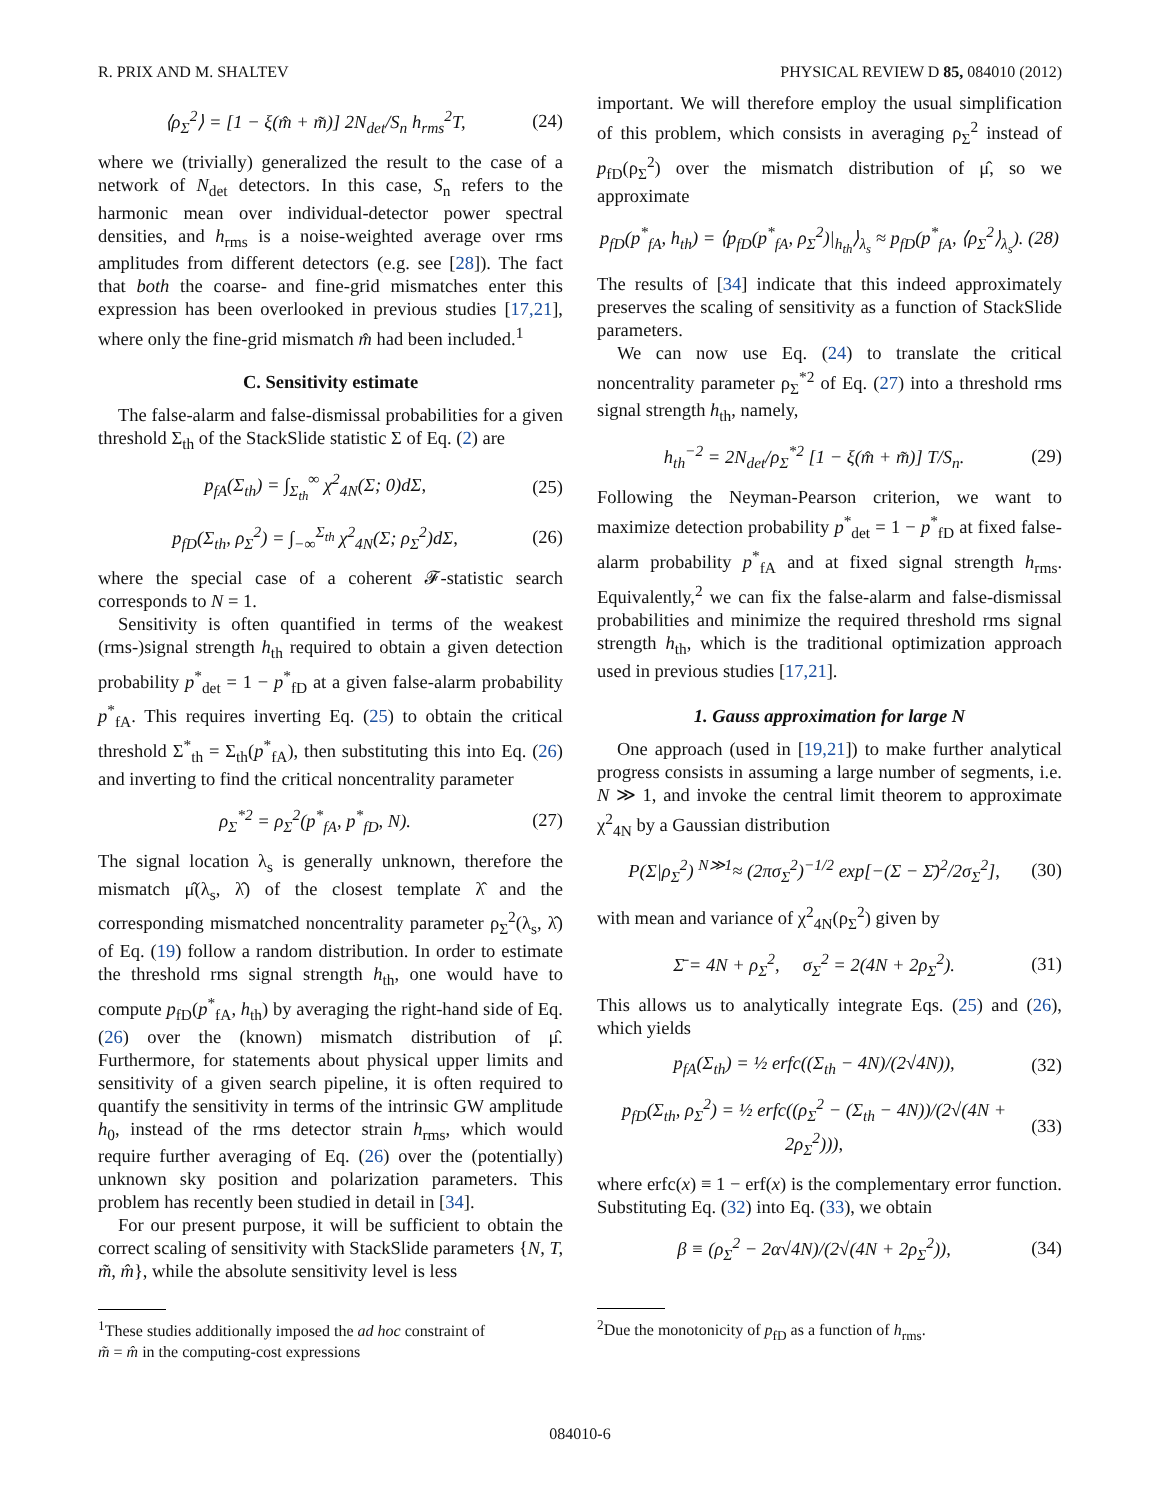R. PRIX AND M. SHALTEV PHYSICAL REVIEW D 85, 084010 (2012)
⟨ρ<sub>Σ</sub><sup>2</sup>⟩ = [1 − ξ(m̂ + m̃)] 2N<sub>det</sub>/S<sub>n</sub> h<sub>rms</sub><sup>2</sup>T, (24)
where we (trivially) generalized the result to the case of a network of N<sub>det</sub> detectors. In this case, S<sub>n</sub> refers to the harmonic mean over individual-detector power spectral densities, and h<sub>rms</sub> is a noise-weighted average over rms amplitudes from different detectors (e.g. see [28]). The fact that both the coarse- and fine-grid mismatches enter this expression has been overlooked in previous studies [17,21], where only the fine-grid mismatch m̂ had been included.<sup>1</sup>
C. Sensitivity estimate
The false-alarm and false-dismissal probabilities for a given threshold Σ<sub>th</sub> of the StackSlide statistic Σ of Eq. (2) are
p<sub>fA</sub>(Σ<sub>th</sub>) = ∫<sub>Σ<sub>th</sub></sub><sup>∞</sup> χ<sup>2</sup><sub>4N</sub>(Σ; 0)dΣ, (25)
p<sub>fD</sub>(Σ<sub>th</sub>, ρ<sub>Σ</sub><sup>2</sup>) = ∫<sub>−∞</sub><sup>Σ<sub>th</sub></sup> χ<sup>2</sup><sub>4N</sub>(Σ; ρ<sub>Σ</sub><sup>2</sup>)dΣ, (26)
where the special case of a coherent 𝓕-statistic search corresponds to N = 1.
Sensitivity is often quantified in terms of the weakest (rms-)signal strength h<sub>th</sub> required to obtain a given detection probability p<sup>*</sup><sub>det</sub> = 1 − p<sup>*</sup><sub>fD</sub> at a given false-alarm probability p<sup>*</sup><sub>fA</sub>. This requires inverting Eq. (25) to obtain the critical threshold Σ<sup>*</sup><sub>th</sub> = Σ<sub>th</sub>(p<sup>*</sup><sub>fA</sub>), then substituting this into Eq. (26) and inverting to find the critical noncentrality parameter
ρ<sub>Σ</sub><sup>*2</sup> = ρ<sub>Σ</sub><sup>2</sup>(p<sup>*</sup><sub>fA</sub>, p<sup>*</sup><sub>fD</sub>, N). (27)
The signal location λ<sub>s</sub> is generally unknown, therefore the mismatch μ̂(λ<sub>s</sub>, λ̂) of the closest template λ̂ and the corresponding mismatched noncentrality parameter ρ<sub>Σ</sub><sup>2</sup>(λ<sub>s</sub>, λ̂) of Eq. (19) follow a random distribution. In order to estimate the threshold rms signal strength h<sub>th</sub>, one would have to compute p<sub>fD</sub>(p<sup>*</sup><sub>fA</sub>, h<sub>th</sub>) by averaging the right-hand side of Eq. (26) over the (known) mismatch distribution of μ̂. Furthermore, for statements about physical upper limits and sensitivity of a given search pipeline, it is often required to quantify the sensitivity in terms of the intrinsic GW amplitude h<sub>0</sub>, instead of the rms detector strain h<sub>rms</sub>, which would require further averaging of Eq. (26) over the (potentially) unknown sky position and polarization parameters. This problem has recently been studied in detail in [34].
For our present purpose, it will be sufficient to obtain the correct scaling of sensitivity with StackSlide parameters {N, T, m̃, m̂}, while the absolute sensitivity level is less
<sup>1</sup> These studies additionally imposed the ad hoc constraint of
m̃ = m̂ in the computing-cost expressions
important. We will therefore employ the usual simplification of this problem, which consists in averaging ρ<sub>Σ</sub><sup>2</sup> instead of p<sub>fD</sub>(ρ<sub>Σ</sub><sup>2</sup>) over the mismatch distribution of μ̂, so we approximate
p<sub>fD</sub>(p<sup>*</sup><sub>fA</sub>, h<sub>th</sub>) = ⟨p<sub>fD</sub>(p<sup>*</sup><sub>fA</sub>, ρ<sub>Σ</sub><sup>2</sup>)|<sub>h<sub>th</sub></sub>⟩<sub>λ<sub>s</sub></sub> ≈ p<sub>fD</sub>(p<sup>*</sup><sub>fA</sub>, ⟨ρ<sub>Σ</sub><sup>2</sup>⟩<sub>λ<sub>s</sub></sub>). (28)
The results of [34] indicate that this indeed approximately preserves the scaling of sensitivity as a function of StackSlide parameters.
We can now use Eq. (24) to translate the critical noncentrality parameter ρ<sub>Σ</sub><sup>*2</sup> of Eq. (27) into a threshold rms signal strength h<sub>th</sub>, namely,
h<sub>th</sub><sup>−2</sup> = 2N<sub>det</sub>/ρ<sub>Σ</sub><sup>*2</sup> [1 − ξ(m̂ + m̃)] T/S<sub>n</sub>. (29)
Following the Neyman-Pearson criterion, we want to maximize detection probability p<sup>*</sup><sub>det</sub> = 1 − p<sup>*</sup><sub>fD</sub> at fixed false-alarm probability p<sup>*</sup><sub>fA</sub> and at fixed signal strength h<sub>rms</sub>. Equivalently,<sup>2</sup> we can fix the false-alarm and false-dismissal probabilities and minimize the required threshold rms signal strength h<sub>th</sub>, which is the traditional optimization approach used in previous studies [17,21].
1. Gauss approximation for large N
One approach (used in [19,21]) to make further analytical progress consists in assuming a large number of segments, i.e. N ≫ 1, and invoke the central limit theorem to approximate χ<sup>2</sup><sub>4N</sub> by a Gaussian distribution
P(Σ|ρ<sub>Σ</sub><sup>2</sup>) <sup>N≫1</sup>≈ (2πσ<sub>Σ</sub><sup>2</sup>)<sup>−1/2</sup> exp[−(Σ − Σ̄)<sup>2</sup>/2σ<sub>Σ</sub><sup>2</sup>], (30)
with mean and variance of χ<sup>2</sup><sub>4N</sub>(ρ<sub>Σ</sub><sup>2</sup>) given by
Σ̄ = 4N + ρ<sub>Σ</sub><sup>2</sup>, σ<sub>Σ</sub><sup>2</sup> = 2(4N + 2ρ<sub>Σ</sub><sup>2</sup>). (31)
This allows us to analytically integrate Eqs. (25) and (26), which yields
p<sub>fA</sub>(Σ<sub>th</sub>) = ½ erfc((Σ<sub>th</sub> − 4N)/(2√4N)), (32)
p<sub>fD</sub>(Σ<sub>th</sub>, ρ<sub>Σ</sub><sup>2</sup>) = ½ erfc((ρ<sub>Σ</sub><sup>2</sup> − (Σ<sub>th</sub> − 4N))/(2√(4N + 2ρ<sub>Σ</sub><sup>2</sup>))), (33)
where erfc(x) ≡ 1 − erf(x) is the complementary error function. Substituting Eq. (32) into Eq. (33), we obtain
β ≡ (ρ<sub>Σ</sub><sup>2</sup> − 2α√4N)/(2√(4N + 2ρ<sub>Σ</sub><sup>2</sup>)), (34)
<sup>2</sup> Due the monotonicity of p<sub>fD</sub> as a function of h<sub>rms</sub>.
084010-6